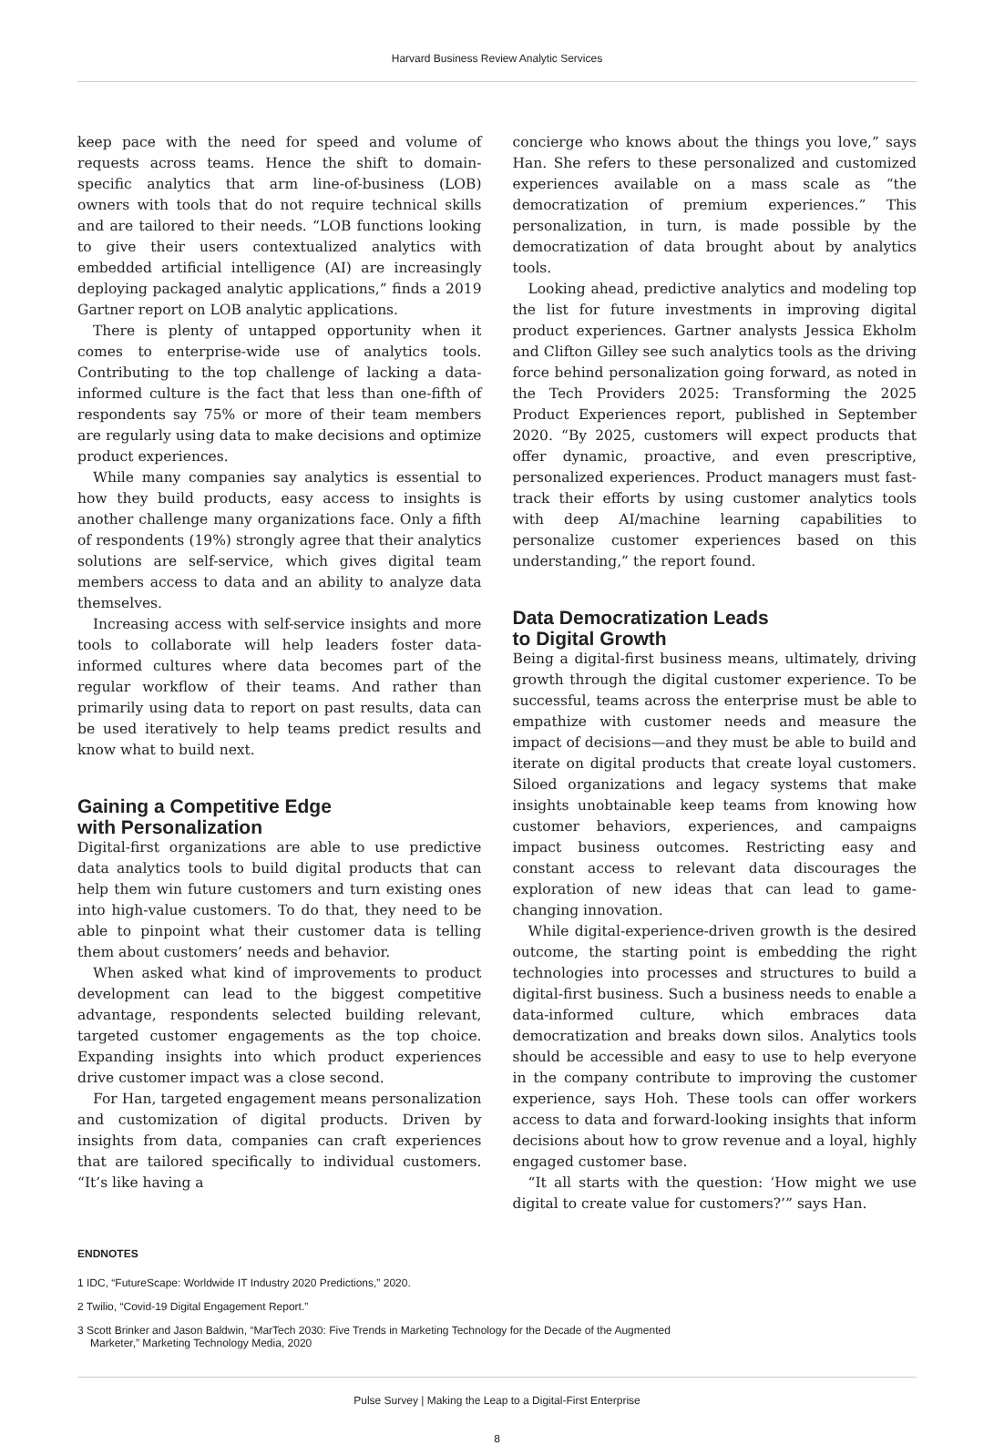Harvard Business Review Analytic Services
keep pace with the need for speed and volume of requests across teams. Hence the shift to domain-specific analytics that arm line-of-business (LOB) owners with tools that do not require technical skills and are tailored to their needs. “LOB functions looking to give their users contextualized analytics with embedded artificial intelligence (AI) are increasingly deploying packaged analytic applications,” finds a 2019 Gartner report on LOB analytic applications.
There is plenty of untapped opportunity when it comes to enterprise-wide use of analytics tools. Contributing to the top challenge of lacking a data-informed culture is the fact that less than one-fifth of respondents say 75% or more of their team members are regularly using data to make decisions and optimize product experiences.
While many companies say analytics is essential to how they build products, easy access to insights is another challenge many organizations face. Only a fifth of respondents (19%) strongly agree that their analytics solutions are self-service, which gives digital team members access to data and an ability to analyze data themselves.
Increasing access with self-service insights and more tools to collaborate will help leaders foster data-informed cultures where data becomes part of the regular workflow of their teams. And rather than primarily using data to report on past results, data can be used iteratively to help teams predict results and know what to build next.
Gaining a Competitive Edge
with Personalization
Digital-first organizations are able to use predictive data analytics tools to build digital products that can help them win future customers and turn existing ones into high-value customers. To do that, they need to be able to pinpoint what their customer data is telling them about customers’ needs and behavior.
When asked what kind of improvements to product development can lead to the biggest competitive advantage, respondents selected building relevant, targeted customer engagements as the top choice. Expanding insights into which product experiences drive customer impact was a close second.
For Han, targeted engagement means personalization and customization of digital products. Driven by insights from data, companies can craft experiences that are tailored specifically to individual customers. “It’s like having a
concierge who knows about the things you love,” says Han. She refers to these personalized and customized experiences available on a mass scale as “the democratization of premium experiences.” This personalization, in turn, is made possible by the democratization of data brought about by analytics tools.
Looking ahead, predictive analytics and modeling top the list for future investments in improving digital product experiences. Gartner analysts Jessica Ekholm and Clifton Gilley see such analytics tools as the driving force behind personalization going forward, as noted in the Tech Providers 2025: Transforming the 2025 Product Experiences report, published in September 2020. “By 2025, customers will expect products that offer dynamic, proactive, and even prescriptive, personalized experiences. Product managers must fast-track their efforts by using customer analytics tools with deep AI/machine learning capabilities to personalize customer experiences based on this understanding,” the report found.
Data Democratization Leads
to Digital Growth
Being a digital-first business means, ultimately, driving growth through the digital customer experience. To be successful, teams across the enterprise must be able to empathize with customer needs and measure the impact of decisions—and they must be able to build and iterate on digital products that create loyal customers. Siloed organizations and legacy systems that make insights unobtainable keep teams from knowing how customer behaviors, experiences, and campaigns impact business outcomes. Restricting easy and constant access to relevant data discourages the exploration of new ideas that can lead to game-changing innovation.
While digital-experience-driven growth is the desired outcome, the starting point is embedding the right technologies into processes and structures to build a digital-first business. Such a business needs to enable a data-informed culture, which embraces data democratization and breaks down silos. Analytics tools should be accessible and easy to use to help everyone in the company contribute to improving the customer experience, says Hoh. These tools can offer workers access to data and forward-looking insights that inform decisions about how to grow revenue and a loyal, highly engaged customer base.
“It all starts with the question: ‘How might we use digital to create value for customers?’” says Han.
ENDNOTES
1 IDC, “FutureScape: Worldwide IT Industry 2020 Predictions,” 2020.
2 Twilio, “Covid-19 Digital Engagement Report.”
3 Scott Brinker and Jason Baldwin, “MarTech 2030: Five Trends in Marketing Technology for the Decade of the Augmented Marketer,” Marketing Technology Media, 2020
Pulse Survey | Making the Leap to a Digital-First Enterprise
8